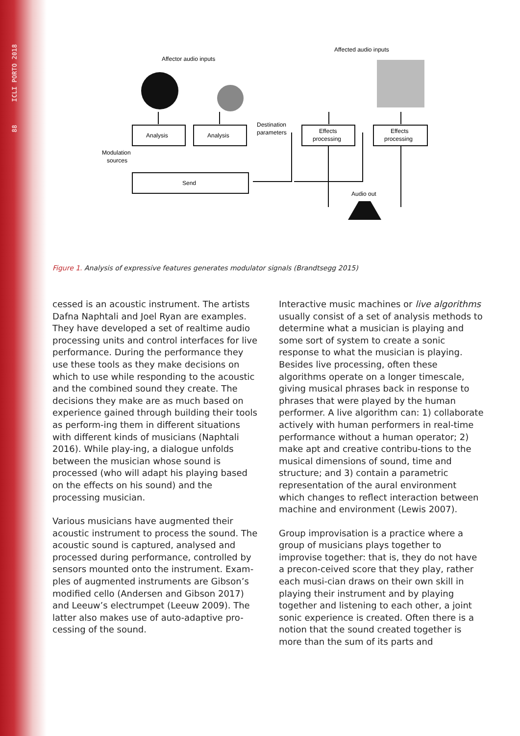88 ICLI PORTO 2018
Affector audio inputs
Affected audio inputs
Analysis
Analysis
Effects
processing
Effects
processing
Destination
parameters
Modulation
sources
Send
Audio out
Figure 1. Analysis of expressive features generates modulator signals (Brandtsegg 2015)
cessed is an acoustic instrument. The artists Dafna Naphtali and Joel Ryan are examples. They have developed a set of realtime audio processing units and control interfaces for live performance. During the performance they use these tools as they make decisions on which to use while responding to the acoustic and the combined sound they create. The decisions they make are as much based on experience gained through building their tools as perform-ing them in different situations with different kinds of musicians (Naphtali 2016). While play-ing, a dialogue unfolds between the musician whose sound is processed (who will adapt his playing based on the effects on his sound) and the processing musician.
Various musicians have augmented their acoustic instrument to process the sound. The acoustic sound is captured, analysed and processed during performance, controlled by sensors mounted onto the instrument. Exam-ples of augmented instruments are Gibson’s modified cello (Andersen and Gibson 2017) and Leeuw’s electrumpet (Leeuw 2009). The latter also makes use of auto-adaptive pro-cessing of the sound.
Interactive music machines or live algorithms usually consist of a set of analysis methods to determine what a musician is playing and some sort of system to create a sonic response to what the musician is playing. Besides live processing, often these algorithms operate on a longer timescale, giving musical phrases back in response to phrases that were played by the human performer. A live algorithm can: 1) collaborate actively with human performers in real-time performance without a human operator; 2) make apt and creative contribu-tions to the musical dimensions of sound, time and structure; and 3) contain a parametric representation of the aural environment which changes to reflect interaction between machine and environment (Lewis 2007).
Group improvisation is a practice where a group of musicians plays together to improvise together: that is, they do not have a precon-ceived score that they play, rather each musi-cian draws on their own skill in playing their instrument and by playing together and listening to each other, a joint sonic experience is created. Often there is a notion that the sound created together is more than the sum of its parts and